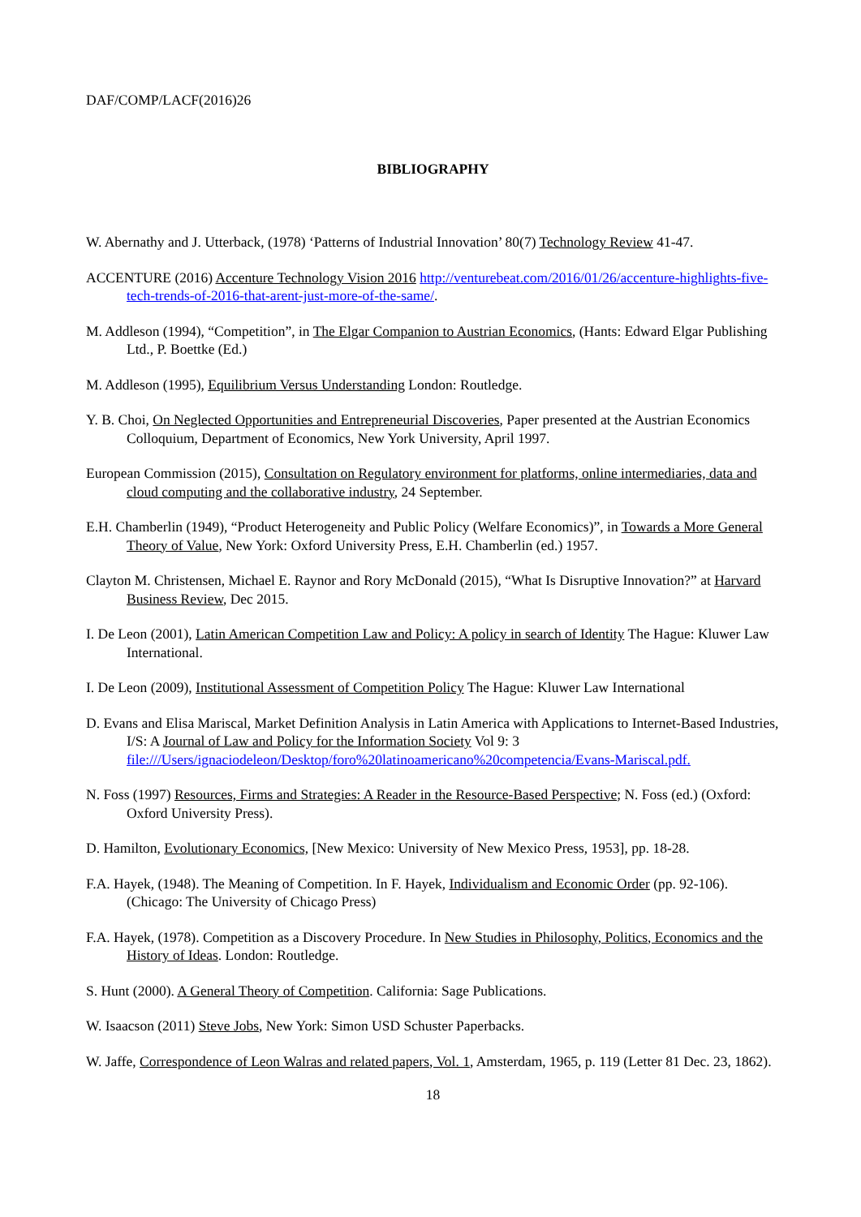DAF/COMP/LACF(2016)26
BIBLIOGRAPHY
W. Abernathy and J. Utterback, (1978) ‘Patterns of Industrial Innovation’ 80(7) Technology Review 41-47.
ACCENTURE (2016) Accenture Technology Vision 2016 http://venturebeat.com/2016/01/26/accenture-highlights-five-tech-trends-of-2016-that-arent-just-more-of-the-same/.
M. Addleson (1994), “Competition”, in The Elgar Companion to Austrian Economics, (Hants: Edward Elgar Publishing Ltd., P. Boettke (Ed.)
M. Addleson (1995), Equilibrium Versus Understanding London: Routledge.
Y. B. Choi, On Neglected Opportunities and Entrepreneurial Discoveries, Paper presented at the Austrian Economics Colloquium, Department of Economics, New York University, April 1997.
European Commission (2015), Consultation on Regulatory environment for platforms, online intermediaries, data and cloud computing and the collaborative industry, 24 September.
E.H. Chamberlin (1949), “Product Heterogeneity and Public Policy (Welfare Economics)”, in Towards a More General Theory of Value, New York: Oxford University Press, E.H. Chamberlin (ed.) 1957.
Clayton M. Christensen, Michael E. Raynor and Rory McDonald (2015), “What Is Disruptive Innovation?” at Harvard Business Review, Dec 2015.
I. De Leon (2001), Latin American Competition Law and Policy: A policy in search of Identity The Hague: Kluwer Law International.
I. De Leon (2009), Institutional Assessment of Competition Policy The Hague: Kluwer Law International
D. Evans and Elisa Mariscal, Market Definition Analysis in Latin America with Applications to Internet-Based Industries, I/S: A Journal of Law and Policy for the Information Society Vol 9: 3 file:///Users/ignaciodeleon/Desktop/foro%20latinoamericano%20competencia/Evans-Mariscal.pdf.
N. Foss (1997) Resources, Firms and Strategies: A Reader in the Resource-Based Perspective; N. Foss (ed.) (Oxford: Oxford University Press).
D. Hamilton, Evolutionary Economics, [New Mexico: University of New Mexico Press, 1953], pp. 18-28.
F.A. Hayek, (1948). The Meaning of Competition. In F. Hayek, Individualism and Economic Order (pp. 92-106). (Chicago: The University of Chicago Press)
F.A. Hayek, (1978). Competition as a Discovery Procedure. In New Studies in Philosophy, Politics, Economics and the History of Ideas. London: Routledge.
S. Hunt (2000). A General Theory of Competition. California: Sage Publications.
W. Isaacson (2011) Steve Jobs, New York: Simon USD Schuster Paperbacks.
W. Jaffe, Correspondence of Leon Walras and related papers, Vol. 1, Amsterdam, 1965, p. 119 (Letter 81 Dec. 23, 1862).
18